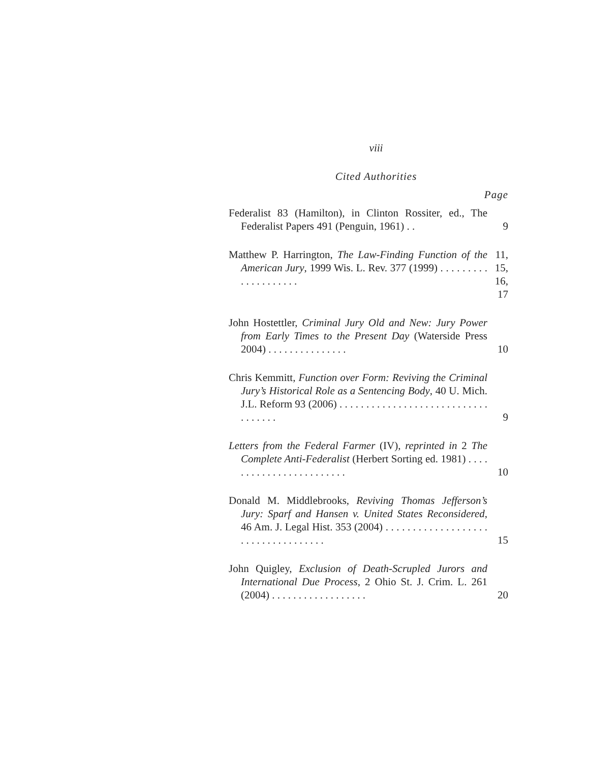viii
Cited Authorities
Page
Federalist 83 (Hamilton), in Clinton Rossiter, ed., The Federalist Papers 491 (Penguin, 1961) . .
9
Matthew P. Harrington, The Law-Finding Function of the American Jury, 1999 Wis. L. Rev. 377 (1999) . . . . . . . . . . . . . . . . . . . .
11, 15, 16, 17
John Hostettler, Criminal Jury Old and New: Jury Power from Early Times to the Present Day (Waterside Press 2004) . . . . . . . . . . . . . . .
10
Chris Kemmitt, Function over Form: Reviving the Criminal Jury’s Historical Role as a Sentencing Body, 40 U. Mich. J.L. Reform 93 (2006) . . . . . . . . . . . . . . . . . . . . . . . . . . . . . . . . . . .
9
Letters from the Federal Farmer (IV), reprinted in 2 The Complete Anti-Federalist (Herbert Sorting ed. 1981) . . . . . . . . . . . . . . . . . . . . . . . .
10
Donald M. Middlebrooks, Reviving Thomas Jefferson’s Jury: Sparf and Hansen v. United States Reconsidered, 46 Am. J. Legal Hist. 353 (2004) . . . . . . . . . . . . . . . . . . . . . . . . . . . . . . . . . . .
15
John Quigley, Exclusion of Death-Scrupled Jurors and International Due Process, 2 Ohio St. J. Crim. L. 261 (2004) . . . . . . . . . . . . . . . . . .
20